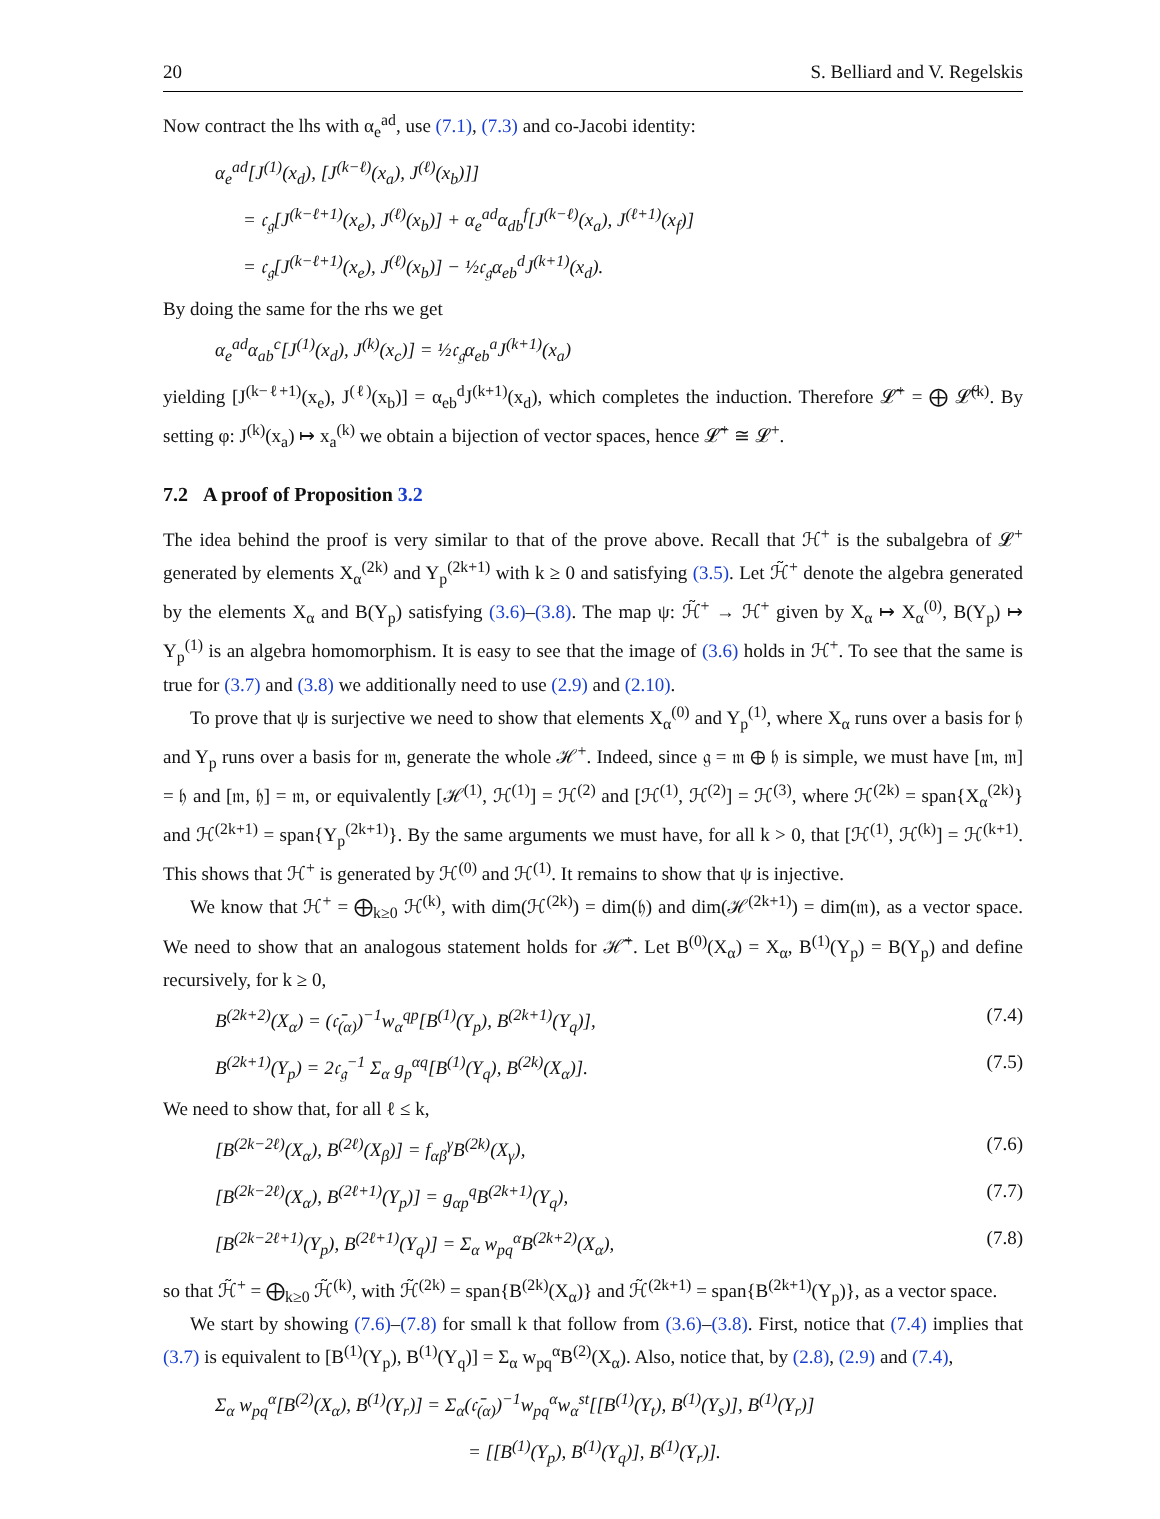20 S. Belliard and V. Regelskis
Now contract the lhs with α<sub>e</sub><sup>ad</sup>, use (7.1), (7.3) and co-Jacobi identity:
α<sub>e</sub><sup>ad</sup>[J<sup>(1)</sup>(x<sub>d</sub>), [J<sup>(k−ℓ)</sup>(x<sub>a</sub>), J<sup>(ℓ)</sup>(x<sub>b</sub>)]]
= 𝔠<sub>𝔤</sub>[J<sup>(k−ℓ+1)</sup>(x<sub>e</sub>), J<sup>(ℓ)</sup>(x<sub>b</sub>)] + α<sub>e</sub><sup>ad</sup>α<sub>db</sub><sup>f</sup>[J<sup>(k−ℓ)</sup>(x<sub>a</sub>), J<sup>(ℓ+1)</sup>(x<sub>f</sub>)]
= 𝔠<sub>𝔤</sub>[J<sup>(k−ℓ+1)</sup>(x<sub>e</sub>), J<sup>(ℓ)</sup>(x<sub>b</sub>)] − ½𝔠<sub>𝔤</sub>α<sub>eb</sub><sup>d</sup>J<sup>(k+1)</sup>(x<sub>d</sub>).
By doing the same for the rhs we get
α<sub>e</sub><sup>ad</sup>α<sub>ab</sub><sup>c</sup>[J<sup>(1)</sup>(x<sub>d</sub>), J<sup>(k)</sup>(x<sub>c</sub>)] = ½𝔠<sub>𝔤</sub>α<sub>eb</sub><sup>a</sup>J<sup>(k+1)</sup>(x<sub>a</sub>)
yielding [J<sup>(k−ℓ+1)</sup>(x<sub>e</sub>), J<sup>(ℓ)</sup>(x<sub>b</sub>)] = α<sub>eb</sub><sup>d</sup>J<sup>(k+1)</sup>(x<sub>d</sub>), which completes the induction. Therefore 𝓛̃<sup>+</sup> = ⨁ 𝓛̃<sup>(k)</sup>. By setting φ: J<sup>(k)</sup>(x<sub>a</sub>) ↦ x<sub>a</sub><sup>(k)</sup> we obtain a bijection of vector spaces, hence 𝓛̃<sup>+</sup> ≅ 𝓛<sup>+</sup>.
7.2 A proof of Proposition 3.2
The idea behind the proof is very similar to that of the prove above. Recall that ℋ<sup>+</sup> is the subalgebra of 𝓛<sup>+</sup> generated by elements X<sub>α</sub><sup>(2k)</sup> and Y<sub>p</sub><sup>(2k+1)</sup> with k ≥ 0 and satisfying (3.5). Let ℋ̃<sup>+</sup> denote the algebra generated by the elements X<sub>α</sub> and B(Y<sub>p</sub>) satisfying (3.6)–(3.8). The map ψ: ℋ̃<sup>+</sup> → ℋ<sup>+</sup> given by X<sub>α</sub> ↦ X<sub>α</sub><sup>(0)</sup>, B(Y<sub>p</sub>) ↦ Y<sub>p</sub><sup>(1)</sup> is an algebra homomorphism. It is easy to see that the image of (3.6) holds in ℋ<sup>+</sup>. To see that the same is true for (3.7) and (3.8) we additionally need to use (2.9) and (2.10).
To prove that ψ is surjective we need to show that elements X<sub>α</sub><sup>(0)</sup> and Y<sub>p</sub><sup>(1)</sup>, where X<sub>α</sub> runs over a basis for 𝔥 and Y<sub>p</sub> runs over a basis for 𝔪, generate the whole ℋ<sup>+</sup>. Indeed, since 𝔤 = 𝔪 ⊕ 𝔥 is simple, we must have [𝔪, 𝔪] = 𝔥 and [𝔪, 𝔥] = 𝔪, or equivalently [ℋ<sup>(1)</sup>, ℋ<sup>(1)</sup>] = ℋ<sup>(2)</sup> and [ℋ<sup>(1)</sup>, ℋ<sup>(2)</sup>] = ℋ<sup>(3)</sup>, where ℋ<sup>(2k)</sup> = span{X<sub>α</sub><sup>(2k)</sup>} and ℋ<sup>(2k+1)</sup> = span{Y<sub>p</sub><sup>(2k+1)</sup>}. By the same arguments we must have, for all k > 0, that [ℋ<sup>(1)</sup>, ℋ<sup>(k)</sup>] = ℋ<sup>(k+1)</sup>. This shows that ℋ<sup>+</sup> is generated by ℋ<sup>(0)</sup> and ℋ<sup>(1)</sup>. It remains to show that ψ is injective.
We know that ℋ<sup>+</sup> = ⨁<sub>k≥0</sub> ℋ<sup>(k)</sup>, with dim(ℋ<sup>(2k)</sup>) = dim(𝔥) and dim(ℋ<sup>(2k+1)</sup>) = dim(𝔪), as a vector space. We need to show that an analogous statement holds for ℋ̃<sup>+</sup>. Let B<sup>(0)</sup>(X<sub>α</sub>) = X<sub>α</sub>, B<sup>(1)</sup>(Y<sub>p</sub>) = B(Y<sub>p</sub>) and define recursively, for k ≥ 0,
B<sup>(2k+2)</sup>(X<sub>α</sub>) = (𝔠̄<sub>(α)</sub>)<sup>−1</sup>w<sub>α</sub><sup>qp</sup>[B<sup>(1)</sup>(Y<sub>p</sub>), B<sup>(2k+1)</sup>(Y<sub>q</sub>)], (7.4)
B<sup>(2k+1)</sup>(Y<sub>p</sub>) = 2𝔠<sub>𝔤</sub><sup>−1</sup> Σ<sub>α</sub> g<sub>p</sub><sup>αq</sup>[B<sup>(1)</sup>(Y<sub>q</sub>), B<sup>(2k)</sup>(X<sub>α</sub>)]. (7.5)
We need to show that, for all ℓ ≤ k,
[B<sup>(2k−2ℓ)</sup>(X<sub>α</sub>), B<sup>(2ℓ)</sup>(X<sub>β</sub>)] = f<sub>αβ</sub><sup>γ</sup>B<sup>(2k)</sup>(X<sub>γ</sub>), (7.6)
[B<sup>(2k−2ℓ)</sup>(X<sub>α</sub>), B<sup>(2ℓ+1)</sup>(Y<sub>p</sub>)] = g<sub>αp</sub><sup>q</sup>B<sup>(2k+1)</sup>(Y<sub>q</sub>), (7.7)
[B<sup>(2k−2ℓ+1)</sup>(Y<sub>p</sub>), B<sup>(2ℓ+1)</sup>(Y<sub>q</sub>)] = Σ<sub>α</sub> w<sub>pq</sub><sup>α</sup>B<sup>(2k+2)</sup>(X<sub>α</sub>), (7.8)
so that ℋ̃<sup>+</sup> = ⨁<sub>k≥0</sub> ℋ̃<sup>(k)</sup>, with ℋ̃<sup>(2k)</sup> = span{B<sup>(2k)</sup>(X<sub>α</sub>)} and ℋ̃<sup>(2k+1)</sup> = span{B<sup>(2k+1)</sup>(Y<sub>p</sub>)}, as a vector space.
We start by showing (7.6)–(7.8) for small k that follow from (3.6)–(3.8). First, notice that (7.4) implies that (3.7) is equivalent to [B<sup>(1)</sup>(Y<sub>p</sub>), B<sup>(1)</sup>(Y<sub>q</sub>)] = Σ<sub>α</sub> w<sub>pq</sub><sup>α</sup>B<sup>(2)</sup>(X<sub>α</sub>). Also, notice that, by (2.8), (2.9) and (7.4),
Σ<sub>α</sub> w<sub>pq</sub><sup>α</sup>[B<sup>(2)</sup>(X<sub>α</sub>), B<sup>(1)</sup>(Y<sub>r</sub>)] = Σ<sub>α</sub>(𝔠̄<sub>(α)</sub>)<sup>−1</sup>w<sub>pq</sub><sup>α</sup>w<sub>α</sub><sup>st</sup>[[B<sup>(1)</sup>(Y<sub>t</sub>), B<sup>(1)</sup>(Y<sub>s</sub>)], B<sup>(1)</sup>(Y<sub>r</sub>)]
= [[B<sup>(1)</sup>(Y<sub>p</sub>), B<sup>(1)</sup>(Y<sub>q</sub>)], B<sup>(1)</sup>(Y<sub>r</sub>)].